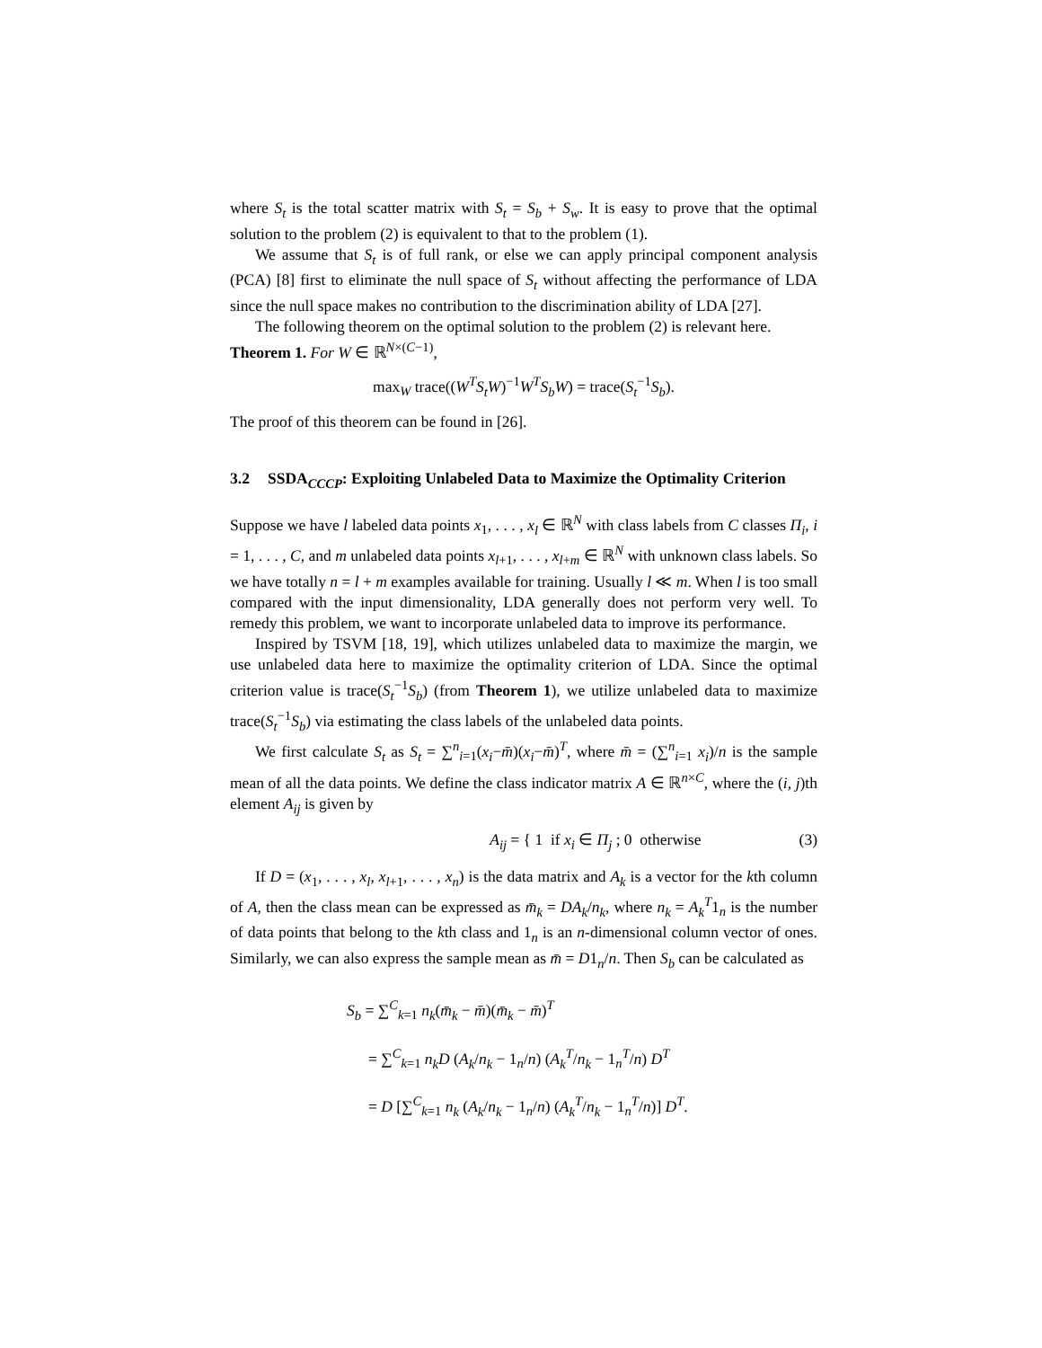where S<sub>t</sub> is the total scatter matrix with S<sub>t</sub> = S<sub>b</sub> + S<sub>w</sub>. It is easy to prove that the optimal solution to the problem (2) is equivalent to that to the problem (1).
We assume that S<sub>t</sub> is of full rank, or else we can apply principal component analysis (PCA) [8] first to eliminate the null space of S<sub>t</sub> without affecting the performance of LDA since the null space makes no contribution to the discrimination ability of LDA [27].
The following theorem on the optimal solution to the problem (2) is relevant here.
Theorem 1. For W ∈ ℝ<sup>N×(C−1)</sup>,
max<sub>W</sub> trace((W<sup>T</sup>S<sub>t</sub>W)<sup>−1</sup>W<sup>T</sup>S<sub>b</sub>W) = trace(S<sub>t</sub><sup>−1</sup>S<sub>b</sub>).
The proof of this theorem can be found in [26].
3.2 SSDA<sub>CCCP</sub>: Exploiting Unlabeled Data to Maximize the Optimality Criterion
Suppose we have l labeled data points x<sub>1</sub>, . . . , x<sub>l</sub> ∈ ℝ<sup>N</sup> with class labels from C classes Π<sub>i</sub>, i = 1, . . . , C, and m unlabeled data points x<sub>l+1</sub>, . . . , x<sub>l+m</sub> ∈ ℝ<sup>N</sup> with unknown class labels. So we have totally n = l + m examples available for training. Usually l ≪ m. When l is too small compared with the input dimensionality, LDA generally does not perform very well. To remedy this problem, we want to incorporate unlabeled data to improve its performance.
Inspired by TSVM [18, 19], which utilizes unlabeled data to maximize the margin, we use unlabeled data here to maximize the optimality criterion of LDA. Since the optimal criterion value is trace(S<sub>t</sub><sup>−1</sup>S<sub>b</sub>) (from Theorem 1), we utilize unlabeled data to maximize trace(S<sub>t</sub><sup>−1</sup>S<sub>b</sub>) via estimating the class labels of the unlabeled data points.
We first calculate S<sub>t</sub> as S<sub>t</sub> = ∑<sup>n</sup><sub>i=1</sub>(x<sub>i</sub>−m̄)(x<sub>i</sub>−m̄)<sup>T</sup>, where m̄ = (∑<sup>n</sup><sub>i=1</sub> x<sub>i</sub>)/n is the sample mean of all the data points. We define the class indicator matrix A ∈ ℝ<sup>n×C</sup>, where the (i, j)th element A<sub>ij</sub> is given by
A<sub>ij</sub> = { 1 if x<sub>i</sub> ∈ Π<sub>j</sub> ; 0 otherwise (3)
If D = (x<sub>1</sub>, . . . , x<sub>l</sub>, x<sub>l+1</sub>, . . . , x<sub>n</sub>) is the data matrix and A<sub>k</sub> is a vector for the kth column of A, then the class mean can be expressed as m̄<sub>k</sub> = DA<sub>k</sub>/n<sub>k</sub>, where n<sub>k</sub> = A<sub>k</sub><sup>T</sup>1<sub>n</sub> is the number of data points that belong to the kth class and 1<sub>n</sub> is an n-dimensional column vector of ones. Similarly, we can also express the sample mean as m̄ = D1<sub>n</sub>/n. Then S<sub>b</sub> can be calculated as
S<sub>b</sub> = ∑<sup>C</sup><sub>k=1</sub> n<sub>k</sub>(m̄<sub>k</sub> − m̄)(m̄<sub>k</sub> − m̄)<sup>T</sup>
= ∑<sup>C</sup><sub>k=1</sub> n<sub>k</sub>D (A<sub>k</sub>/n<sub>k</sub> − 1<sub>n</sub>/n) (A<sub>k</sub><sup>T</sup>/n<sub>k</sub> − 1<sub>n</sub><sup>T</sup>/n) D<sup>T</sup>
= D [∑<sup>C</sup><sub>k=1</sub> n<sub>k</sub> (A<sub>k</sub>/n<sub>k</sub> − 1<sub>n</sub>/n) (A<sub>k</sub><sup>T</sup>/n<sub>k</sub> − 1<sub>n</sub><sup>T</sup>/n)] D<sup>T</sup>.